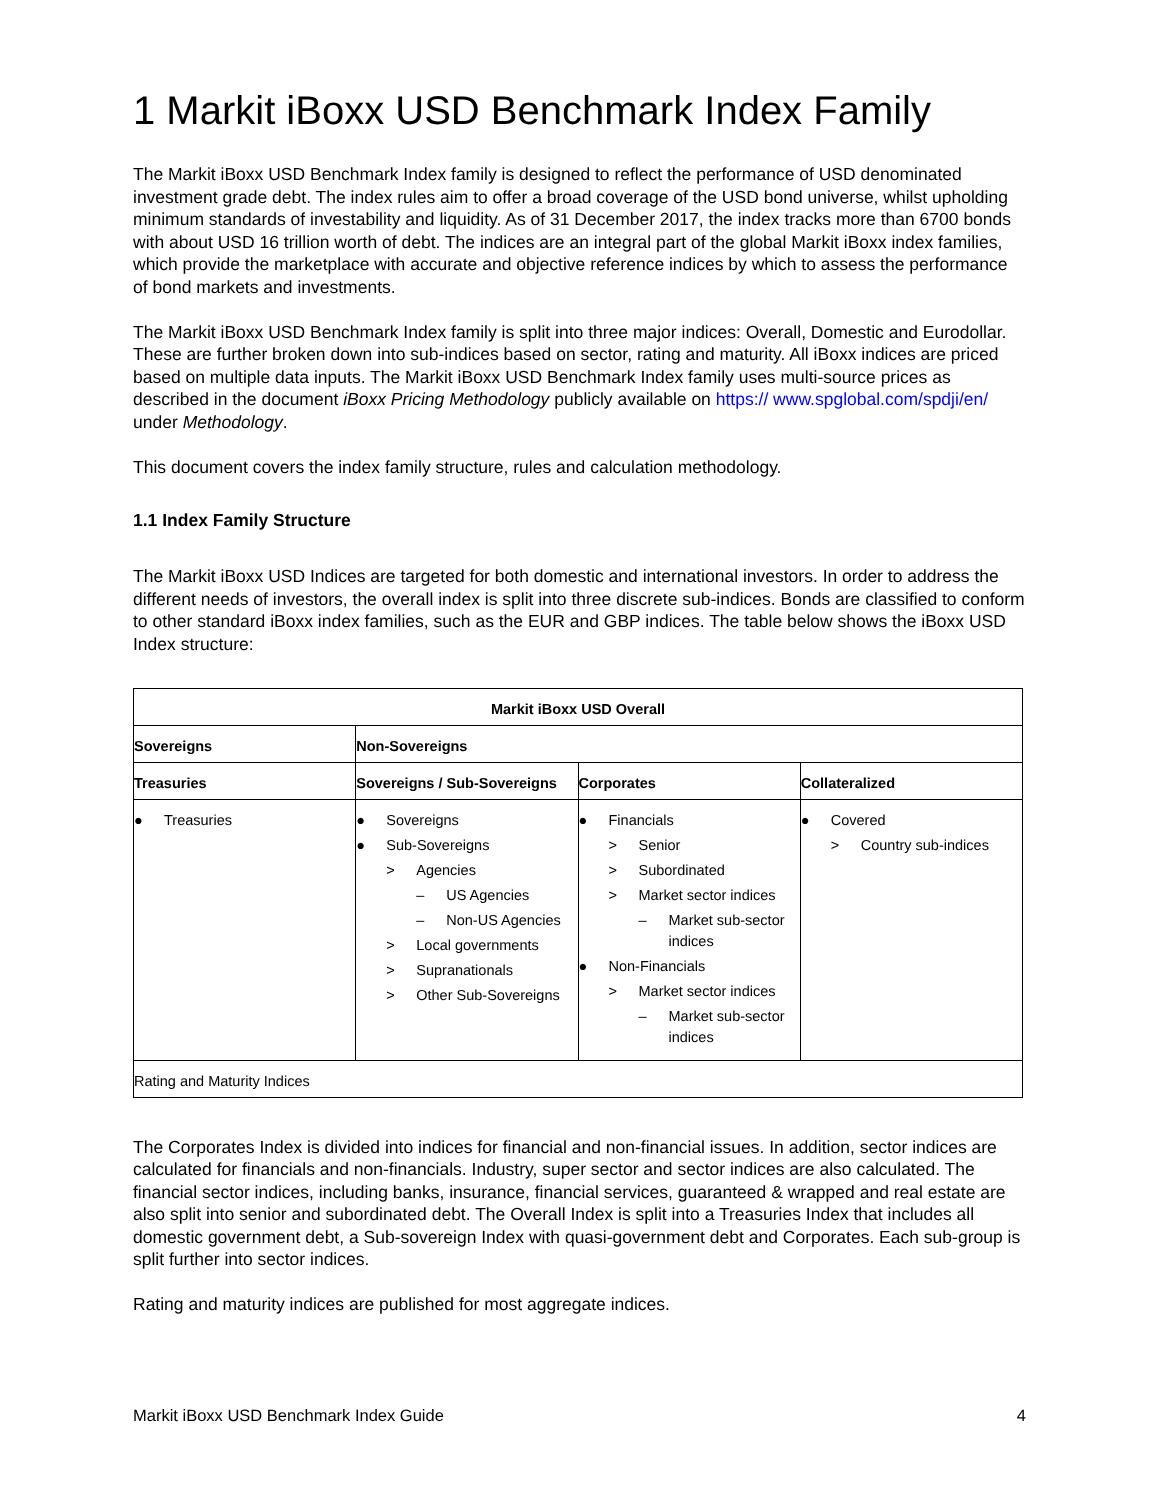1 Markit iBoxx USD Benchmark Index Family
The Markit iBoxx USD Benchmark Index family is designed to reflect the performance of USD denominated investment grade debt. The index rules aim to offer a broad coverage of the USD bond universe, whilst upholding minimum standards of investability and liquidity. As of 31 December 2017, the index tracks more than 6700 bonds with about USD 16 trillion worth of debt. The indices are an integral part of the global Markit iBoxx index families, which provide the marketplace with accurate and objective reference indices by which to assess the performance of bond markets and investments.
The Markit iBoxx USD Benchmark Index family is split into three major indices: Overall, Domestic and Eurodollar. These are further broken down into sub-indices based on sector, rating and maturity. All iBoxx indices are priced based on multiple data inputs. The Markit iBoxx USD Benchmark Index family uses multi-source prices as described in the document iBoxx Pricing Methodology publicly available on https:// www.spglobal.com/spdji/en/ under Methodology.
This document covers the index family structure, rules and calculation methodology.
1.1 Index Family Structure
The Markit iBoxx USD Indices are targeted for both domestic and international investors. In order to address the different needs of investors, the overall index is split into three discrete sub-indices. Bonds are classified to conform to other standard iBoxx index families, such as the EUR and GBP indices. The table below shows the iBoxx USD Index structure:
| Markit iBoxx USD Overall | | | |
| --- | --- | --- | --- |
| Sovereigns | Non-Sovereigns | | |
| Treasuries | Sovereigns / Sub-Sovereigns | Corporates | Collateralized |
| ● Treasuries | ● Sovereigns ● Sub-Sovereigns > Agencies – US Agencies – Non-US Agencies > Local governments > Supranationals > Other Sub-Sovereigns | ● Financials > Senior > Subordinated > Market sector indices – Market sub-sector indices ● Non-Financials > Market sector indices – Market sub-sector indices | ● Covered > Country sub-indices |
| Rating and Maturity Indices | | | |
The Corporates Index is divided into indices for financial and non-financial issues. In addition, sector indices are calculated for financials and non-financials. Industry, super sector and sector indices are also calculated. The financial sector indices, including banks, insurance, financial services, guaranteed & wrapped and real estate are also split into senior and subordinated debt. The Overall Index is split into a Treasuries Index that includes all domestic government debt, a Sub-sovereign Index with quasi-government debt and Corporates. Each sub-group is split further into sector indices.
Rating and maturity indices are published for most aggregate indices.
Markit iBoxx USD Benchmark Index Guide 4